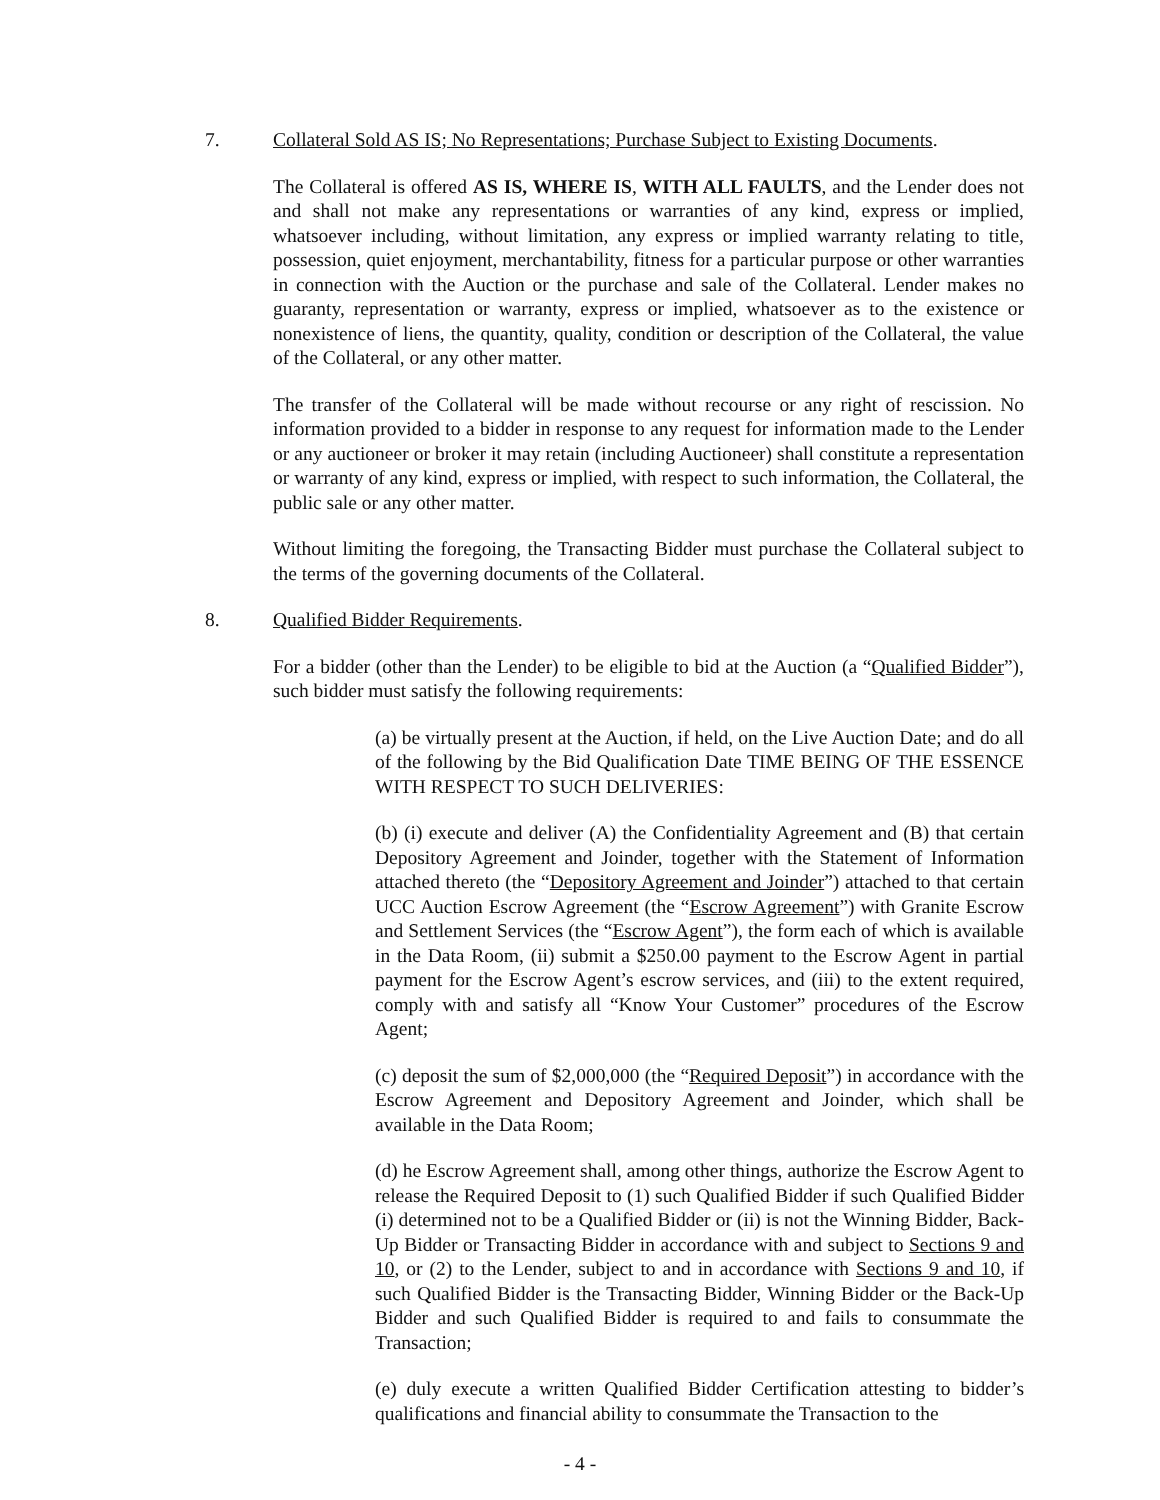7. Collateral Sold AS IS; No Representations; Purchase Subject to Existing Documents.
The Collateral is offered AS IS, WHERE IS, WITH ALL FAULTS, and the Lender does not and shall not make any representations or warranties of any kind, express or implied, whatsoever including, without limitation, any express or implied warranty relating to title, possession, quiet enjoyment, merchantability, fitness for a particular purpose or other warranties in connection with the Auction or the purchase and sale of the Collateral. Lender makes no guaranty, representation or warranty, express or implied, whatsoever as to the existence or nonexistence of liens, the quantity, quality, condition or description of the Collateral, the value of the Collateral, or any other matter.
The transfer of the Collateral will be made without recourse or any right of rescission. No information provided to a bidder in response to any request for information made to the Lender or any auctioneer or broker it may retain (including Auctioneer) shall constitute a representation or warranty of any kind, express or implied, with respect to such information, the Collateral, the public sale or any other matter.
Without limiting the foregoing, the Transacting Bidder must purchase the Collateral subject to the terms of the governing documents of the Collateral.
8. Qualified Bidder Requirements.
For a bidder (other than the Lender) to be eligible to bid at the Auction (a “Qualified Bidder”), such bidder must satisfy the following requirements:
(a) be virtually present at the Auction, if held, on the Live Auction Date; and do all of the following by the Bid Qualification Date TIME BEING OF THE ESSENCE WITH RESPECT TO SUCH DELIVERIES:
(b) (i) execute and deliver (A) the Confidentiality Agreement and (B) that certain Depository Agreement and Joinder, together with the Statement of Information attached thereto (the “Depository Agreement and Joinder”) attached to that certain UCC Auction Escrow Agreement (the “Escrow Agreement”) with Granite Escrow and Settlement Services (the “Escrow Agent”), the form each of which is available in the Data Room, (ii) submit a $250.00 payment to the Escrow Agent in partial payment for the Escrow Agent’s escrow services, and (iii) to the extent required, comply with and satisfy all “Know Your Customer” procedures of the Escrow Agent;
(c) deposit the sum of $2,000,000 (the “Required Deposit”) in accordance with the Escrow Agreement and Depository Agreement and Joinder, which shall be available in the Data Room;
(d) he Escrow Agreement shall, among other things, authorize the Escrow Agent to release the Required Deposit to (1) such Qualified Bidder if such Qualified Bidder (i) determined not to be a Qualified Bidder or (ii) is not the Winning Bidder, Back-Up Bidder or Transacting Bidder in accordance with and subject to Sections 9 and 10, or (2) to the Lender, subject to and in accordance with Sections 9 and 10, if such Qualified Bidder is the Transacting Bidder, Winning Bidder or the Back-Up Bidder and such Qualified Bidder is required to and fails to consummate the Transaction;
(e) duly execute a written Qualified Bidder Certification attesting to bidder’s qualifications and financial ability to consummate the Transaction to the
- 4 -